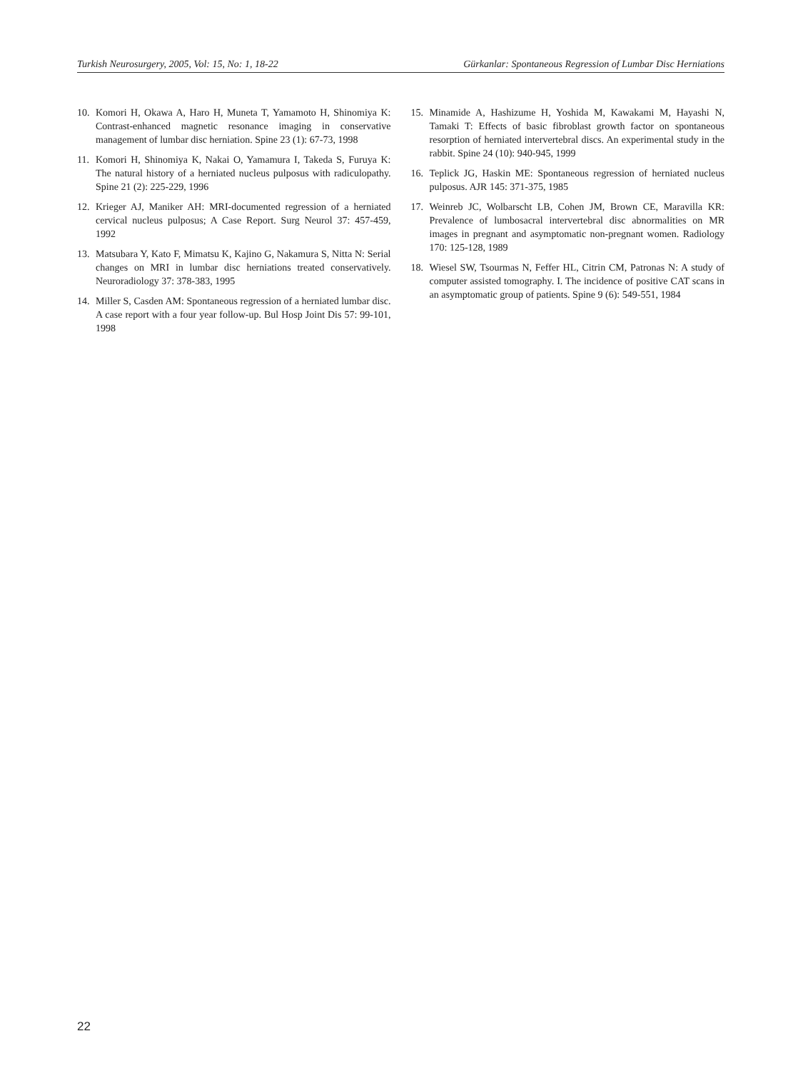Turkish Neurosurgery, 2005, Vol: 15, No: 1, 18-22 Gürkanlar: Spontaneous Regression of Lumbar Disc Herniations
10. Komori H, Okawa A, Haro H, Muneta T, Yamamoto H, Shinomiya K: Contrast-enhanced magnetic resonance imaging in conservative management of lumbar disc herniation. Spine 23 (1): 67-73, 1998
11. Komori H, Shinomiya K, Nakai O, Yamamura I, Takeda S, Furuya K: The natural history of a herniated nucleus pulposus with radiculopathy. Spine 21 (2): 225-229, 1996
12. Krieger AJ, Maniker AH: MRI-documented regression of a herniated cervical nucleus pulposus; A Case Report. Surg Neurol 37: 457-459, 1992
13. Matsubara Y, Kato F, Mimatsu K, Kajino G, Nakamura S, Nitta N: Serial changes on MRI in lumbar disc herniations treated conservatively. Neuroradiology 37: 378-383, 1995
14. Miller S, Casden AM: Spontaneous regression of a herniated lumbar disc. A case report with a four year follow-up. Bul Hosp Joint Dis 57: 99-101, 1998
15. Minamide A, Hashizume H, Yoshida M, Kawakami M, Hayashi N, Tamaki T: Effects of basic fibroblast growth factor on spontaneous resorption of herniated intervertebral discs. An experimental study in the rabbit. Spine 24 (10): 940-945, 1999
16. Teplick JG, Haskin ME: Spontaneous regression of herniated nucleus pulposus. AJR 145: 371-375, 1985
17. Weinreb JC, Wolbarscht LB, Cohen JM, Brown CE, Maravilla KR: Prevalence of lumbosacral intervertebral disc abnormalities on MR images in pregnant and asymptomatic non-pregnant women. Radiology 170: 125-128, 1989
18. Wiesel SW, Tsourmas N, Feffer HL, Citrin CM, Patronas N: A study of computer assisted tomography. I. The incidence of positive CAT scans in an asymptomatic group of patients. Spine 9 (6): 549-551, 1984
22